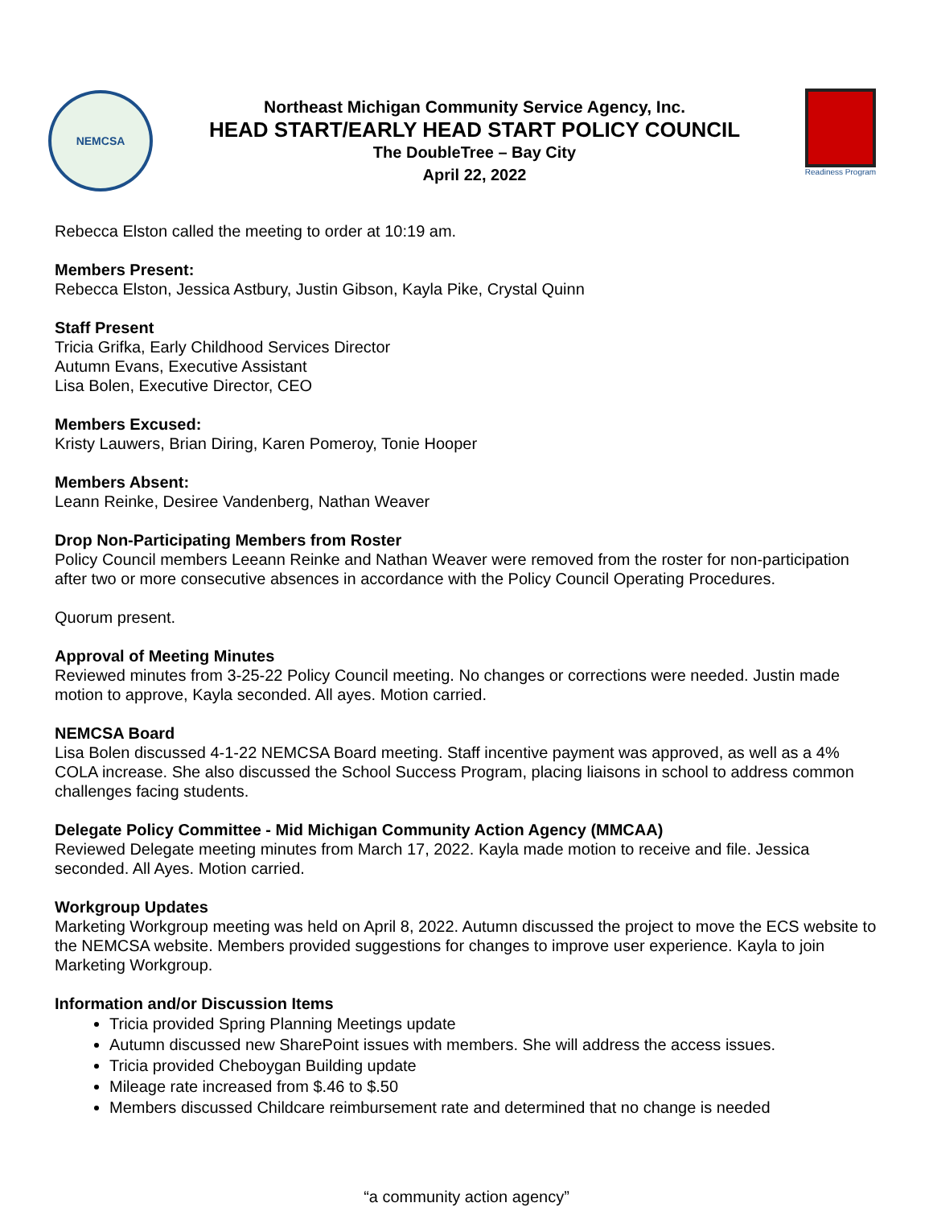NEMCSA
Northeast Michigan Community Service Agency, Inc.
HEAD START/EARLY HEAD START POLICY COUNCIL
The DoubleTree – Bay City
April 22, 2022
Readiness Program
Rebecca Elston called the meeting to order at 10:19 am.
Members Present:
Rebecca Elston, Jessica Astbury, Justin Gibson, Kayla Pike, Crystal Quinn
Staff Present
Tricia Grifka, Early Childhood Services Director
Autumn Evans, Executive Assistant
Lisa Bolen, Executive Director, CEO
Members Excused:
Kristy Lauwers, Brian Diring, Karen Pomeroy, Tonie Hooper
Members Absent:
Leann Reinke, Desiree Vandenberg, Nathan Weaver
Drop Non-Participating Members from Roster
Policy Council members Leeann Reinke and Nathan Weaver were removed from the roster for non-participation after two or more consecutive absences in accordance with the Policy Council Operating Procedures.
Quorum present.
Approval of Meeting Minutes
Reviewed minutes from 3-25-22 Policy Council meeting. No changes or corrections were needed. Justin made motion to approve, Kayla seconded. All ayes. Motion carried.
NEMCSA Board
Lisa Bolen discussed 4-1-22 NEMCSA Board meeting. Staff incentive payment was approved, as well as a 4% COLA increase. She also discussed the School Success Program, placing liaisons in school to address common challenges facing students.
Delegate Policy Committee - Mid Michigan Community Action Agency (MMCAA)
Reviewed Delegate meeting minutes from March 17, 2022. Kayla made motion to receive and file. Jessica seconded. All Ayes. Motion carried.
Workgroup Updates
Marketing Workgroup meeting was held on April 8, 2022. Autumn discussed the project to move the ECS website to the NEMCSA website. Members provided suggestions for changes to improve user experience. Kayla to join Marketing Workgroup.
Information and/or Discussion Items
Tricia provided Spring Planning Meetings update
Autumn discussed new SharePoint issues with members. She will address the access issues.
Tricia provided Cheboygan Building update
Mileage rate increased from $.46 to $.50
Members discussed Childcare reimbursement rate and determined that no change is needed
“a community action agency”